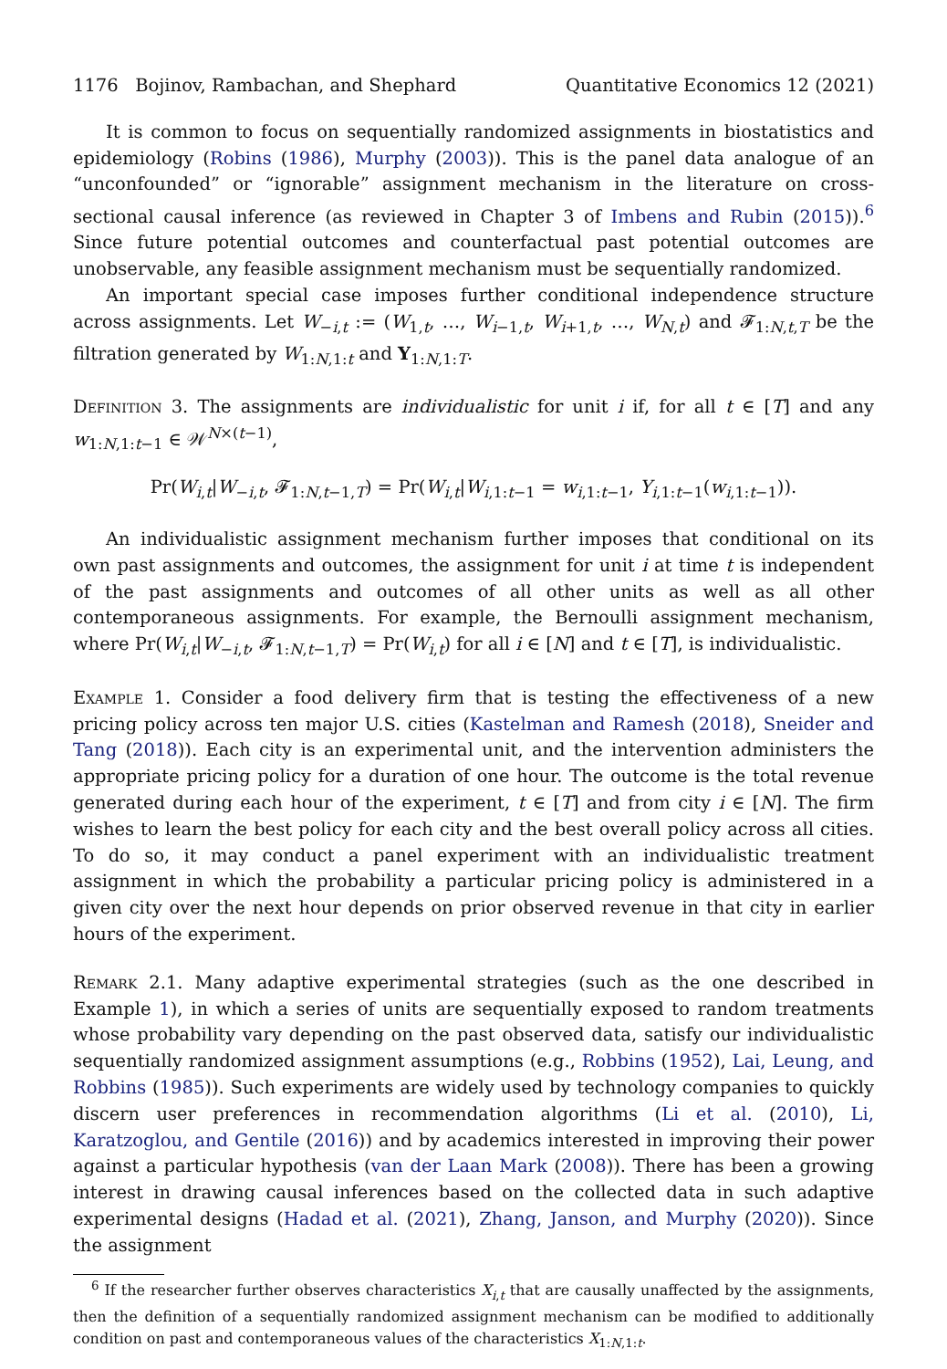1176 Bojinov, Rambachan, and Shephard Quantitative Economics 12 (2021)
It is common to focus on sequentially randomized assignments in biostatistics and epidemiology (Robins (1986), Murphy (2003)). This is the panel data analogue of an “unconfounded” or “ignorable” assignment mechanism in the literature on cross-sectional causal inference (as reviewed in Chapter 3 of Imbens and Rubin (2015)).<sup>6</sup> Since future potential outcomes and counterfactual past potential outcomes are unobservable, any feasible assignment mechanism must be sequentially randomized.
An important special case imposes further conditional independence structure across assignments. Let W<sub>−i,t</sub> := (W<sub>1,t</sub>, …, W<sub>i−1,t</sub>, W<sub>i+1,t</sub>, …, W<sub>N,t</sub>) and 𝓕<sub>1:N,t,T</sub> be the filtration generated by W<sub>1:N,1:t</sub> and Y<sub>1:N,1:T</sub>.
Definition 3. The assignments are individualistic for unit i if, for all t ∈ [T] and any w<sub>1:N,1:t−1</sub> ∈ 𝒲<sup>N×(t−1)</sup>,
Pr(W<sub>i,t</sub>|W<sub>−i,t</sub>, 𝓕<sub>1:N,t−1,T</sub>) = Pr(W<sub>i,t</sub>|W<sub>i,1:t−1</sub> = w<sub>i,1:t−1</sub>, Y<sub>i,1:t−1</sub>(w<sub>i,1:t−1</sub>)).
An individualistic assignment mechanism further imposes that conditional on its own past assignments and outcomes, the assignment for unit i at time t is independent of the past assignments and outcomes of all other units as well as all other contemporaneous assignments. For example, the Bernoulli assignment mechanism, where Pr(W<sub>i,t</sub>|W<sub>−i,t</sub>, 𝓕<sub>1:N,t−1,T</sub>) = Pr(W<sub>i,t</sub>) for all i ∈ [N] and t ∈ [T], is individualistic.
Example 1. Consider a food delivery firm that is testing the effectiveness of a new pricing policy across ten major U.S. cities (Kastelman and Ramesh (2018), Sneider and Tang (2018)). Each city is an experimental unit, and the intervention administers the appropriate pricing policy for a duration of one hour. The outcome is the total revenue generated during each hour of the experiment, t ∈ [T] and from city i ∈ [N]. The firm wishes to learn the best policy for each city and the best overall policy across all cities. To do so, it may conduct a panel experiment with an individualistic treatment assignment in which the probability a particular pricing policy is administered in a given city over the next hour depends on prior observed revenue in that city in earlier hours of the experiment.
Remark 2.1. Many adaptive experimental strategies (such as the one described in Example 1), in which a series of units are sequentially exposed to random treatments whose probability vary depending on the past observed data, satisfy our individualistic sequentially randomized assignment assumptions (e.g., Robbins (1952), Lai, Leung, and Robbins (1985)). Such experiments are widely used by technology companies to quickly discern user preferences in recommendation algorithms (Li et al. (2010), Li, Karatzoglou, and Gentile (2016)) and by academics interested in improving their power against a particular hypothesis (van der Laan Mark (2008)). There has been a growing interest in drawing causal inferences based on the collected data in such adaptive experimental designs (Hadad et al. (2021), Zhang, Janson, and Murphy (2020)). Since the assignment
<sup>6</sup> If the researcher further observes characteristics X<sub>i,t</sub> that are causally unaffected by the assignments, then the definition of a sequentially randomized assignment mechanism can be modified to additionally condition on past and contemporaneous values of the characteristics X<sub>1:N,1:t</sub>.